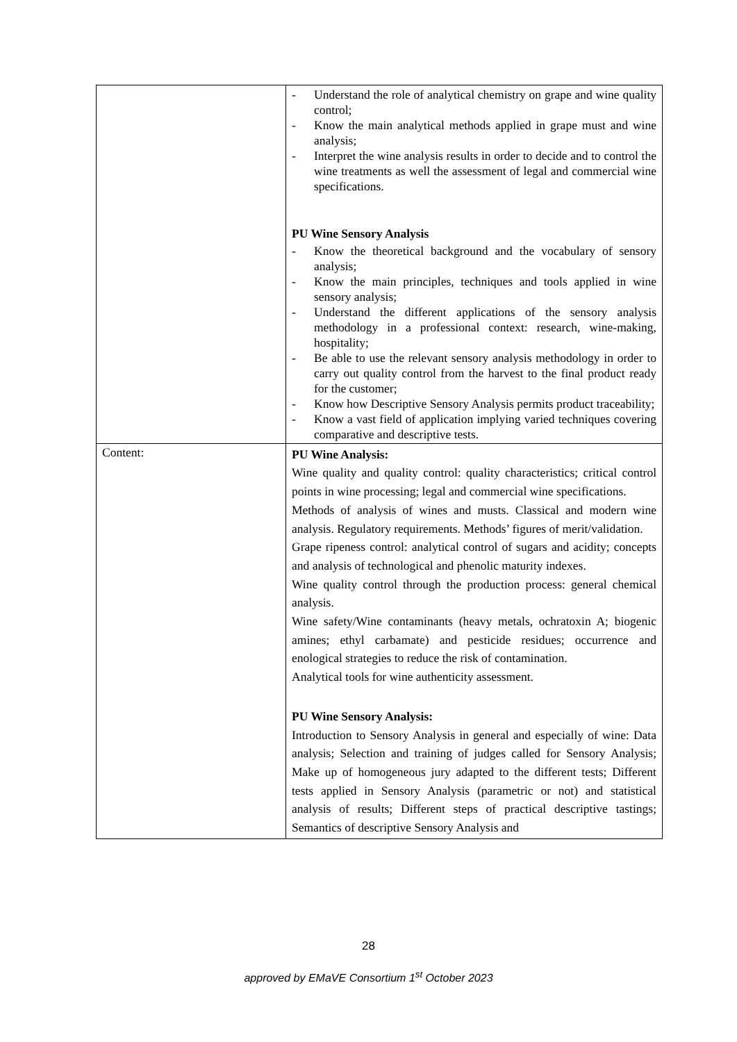| | - Understand the role of analytical chemistry on grape and wine quality control; - Know the main analytical methods applied in grape must and wine analysis; - Interpret the wine analysis results in order to decide and to control the wine treatments as well the assessment of legal and commercial wine specifications. PU Wine Sensory Analysis - Know the theoretical background and the vocabulary of sensory analysis; - Know the main principles, techniques and tools applied in wine sensory analysis; - Understand the different applications of the sensory analysis methodology in a professional context: research, wine-making, hospitality; - Be able to use the relevant sensory analysis methodology in order to carry out quality control from the harvest to the final product ready for the customer; - Know how Descriptive Sensory Analysis permits product traceability; - Know a vast field of application implying varied techniques covering comparative and descriptive tests. |
| Content: | PU Wine Analysis: Wine quality and quality control: quality characteristics; critical control points in wine processing; legal and commercial wine specifications. Methods of analysis of wines and musts. Classical and modern wine analysis. Regulatory requirements. Methods’ figures of merit/validation. Grape ripeness control: analytical control of sugars and acidity; concepts and analysis of technological and phenolic maturity indexes. Wine quality control through the production process: general chemical analysis. Wine safety/Wine contaminants (heavy metals, ochratoxin A; biogenic amines; ethyl carbamate) and pesticide residues; occurrence and enological strategies to reduce the risk of contamination. Analytical tools for wine authenticity assessment. PU Wine Sensory Analysis: Introduction to Sensory Analysis in general and especially of wine: Data analysis; Selection and training of judges called for Sensory Analysis; Make up of homogeneous jury adapted to the different tests; Different tests applied in Sensory Analysis (parametric or not) and statistical analysis of results; Different steps of practical descriptive tastings; Semantics of descriptive Sensory Analysis and |
28
approved by EMaVE Consortium 1<sup>st</sup> October 2023